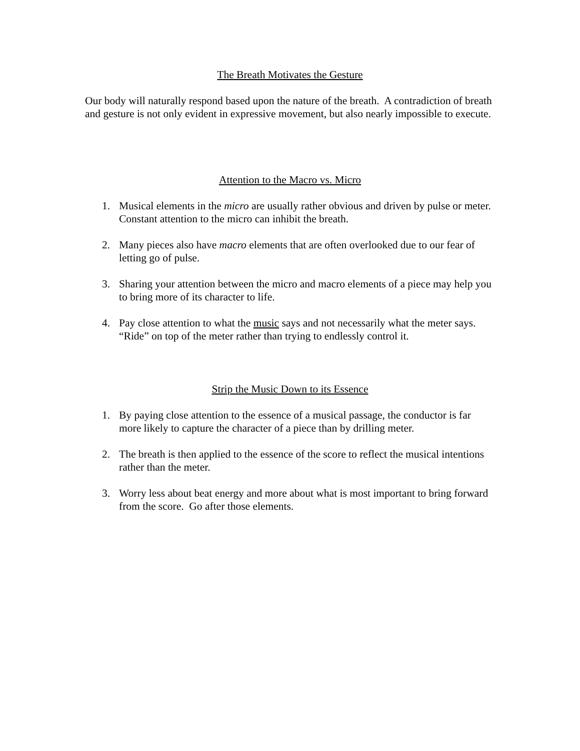The Breath Motivates the Gesture
Our body will naturally respond based upon the nature of the breath. A contradiction of breath and gesture is not only evident in expressive movement, but also nearly impossible to execute.
Attention to the Macro vs. Micro
1. Musical elements in the micro are usually rather obvious and driven by pulse or meter. Constant attention to the micro can inhibit the breath.
2. Many pieces also have macro elements that are often overlooked due to our fear of letting go of pulse.
3. Sharing your attention between the micro and macro elements of a piece may help you to bring more of its character to life.
4. Pay close attention to what the music says and not necessarily what the meter says. “Ride” on top of the meter rather than trying to endlessly control it.
Strip the Music Down to its Essence
1. By paying close attention to the essence of a musical passage, the conductor is far more likely to capture the character of a piece than by drilling meter.
2. The breath is then applied to the essence of the score to reflect the musical intentions rather than the meter.
3. Worry less about beat energy and more about what is most important to bring forward from the score. Go after those elements.